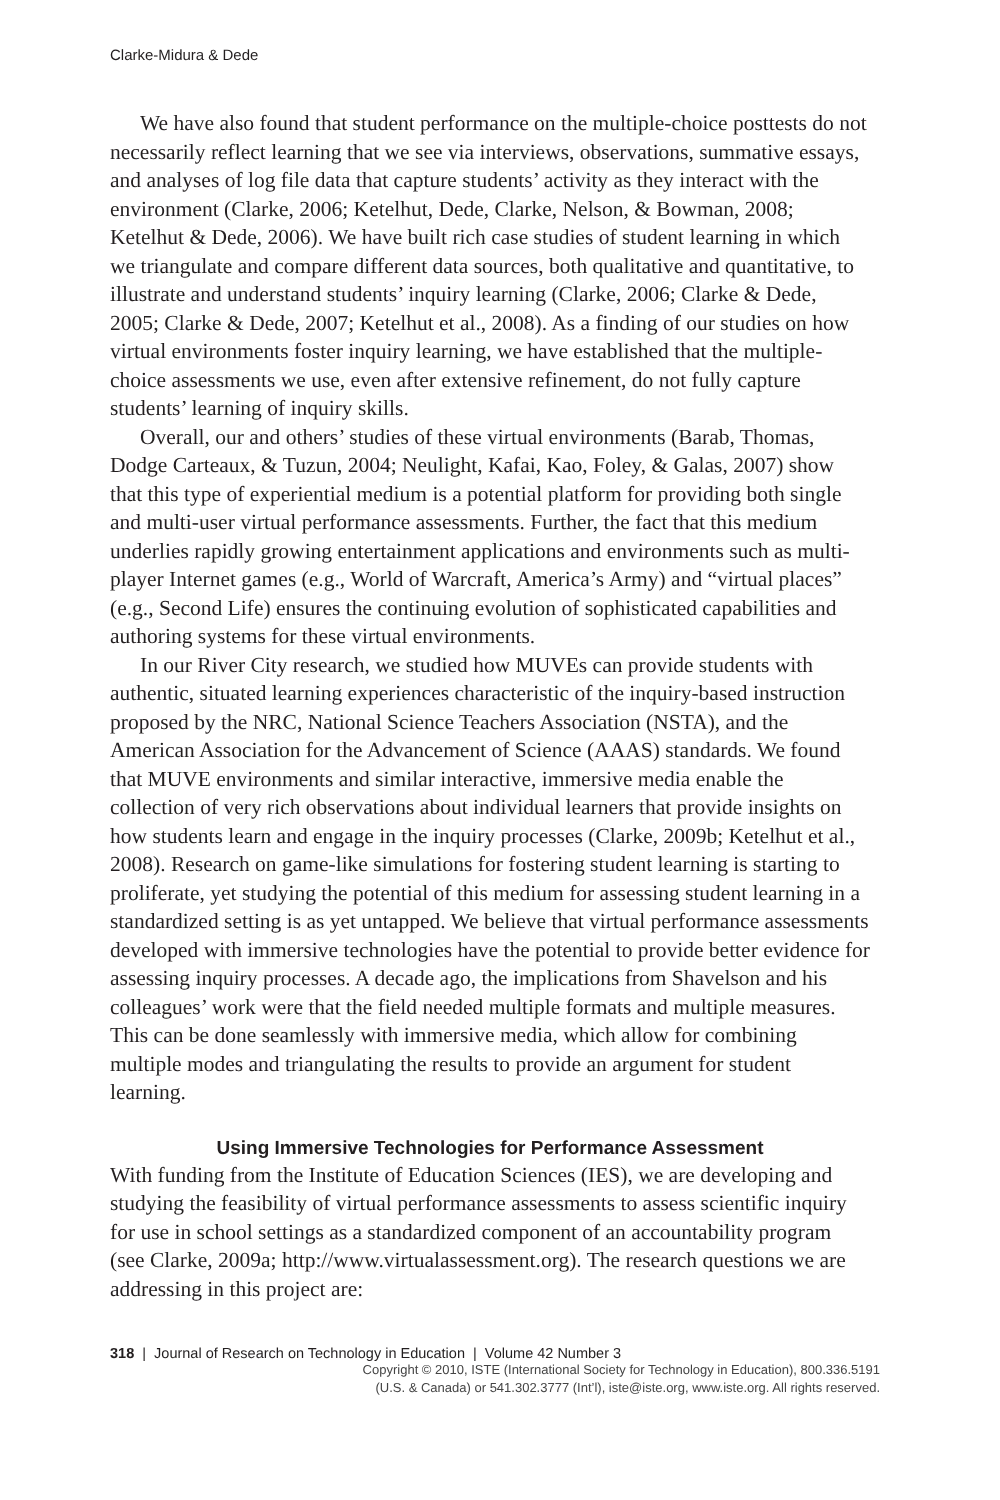Clarke-Midura & Dede
We have also found that student performance on the multiple-choice posttests do not necessarily reflect learning that we see via interviews, observations, summative essays, and analyses of log file data that capture students’ activity as they interact with the environment (Clarke, 2006; Ketelhut, Dede, Clarke, Nelson, & Bowman, 2008; Ketelhut & Dede, 2006). We have built rich case studies of student learning in which we triangulate and compare different data sources, both qualitative and quantitative, to illustrate and understand students’ inquiry learning (Clarke, 2006; Clarke & Dede, 2005; Clarke & Dede, 2007; Ketelhut et al., 2008). As a finding of our studies on how virtual environments foster inquiry learning, we have established that the multiple-choice assessments we use, even after extensive refinement, do not fully capture students’ learning of inquiry skills.
Overall, our and others’ studies of these virtual environments (Barab, Thomas, Dodge Carteaux, & Tuzun, 2004; Neulight, Kafai, Kao, Foley, & Galas, 2007) show that this type of experiential medium is a potential platform for providing both single and multi-user virtual performance assessments. Further, the fact that this medium underlies rapidly growing entertainment applications and environments such as multi-player Internet games (e.g., World of Warcraft, America’s Army) and “virtual places” (e.g., Second Life) ensures the continuing evolution of sophisticated capabilities and authoring systems for these virtual environments.
In our River City research, we studied how MUVEs can provide students with authentic, situated learning experiences characteristic of the inquiry-based instruction proposed by the NRC, National Science Teachers Association (NSTA), and the American Association for the Advancement of Science (AAAS) standards. We found that MUVE environments and similar interactive, immersive media enable the collection of very rich observations about individual learners that provide insights on how students learn and engage in the inquiry processes (Clarke, 2009b; Ketelhut et al., 2008). Research on game-like simulations for fostering student learning is starting to proliferate, yet studying the potential of this medium for assessing student learning in a standardized setting is as yet untapped. We believe that virtual performance assessments developed with immersive technologies have the potential to provide better evidence for assessing inquiry processes. A decade ago, the implications from Shavelson and his colleagues’ work were that the field needed multiple formats and multiple measures. This can be done seamlessly with immersive media, which allow for combining multiple modes and triangulating the results to provide an argument for student learning.
Using Immersive Technologies for Performance Assessment
With funding from the Institute of Education Sciences (IES), we are developing and studying the feasibility of virtual performance assessments to assess scientific inquiry for use in school settings as a standardized component of an accountability program (see Clarke, 2009a; http://www.virtualassessment.org). The research questions we are addressing in this project are:
318 | Journal of Research on Technology in Education | Volume 42 Number 3
Copyright © 2010, ISTE (International Society for Technology in Education), 800.336.5191
(U.S. & Canada) or 541.302.3777 (Int’l), iste@iste.org, www.iste.org. All rights reserved.